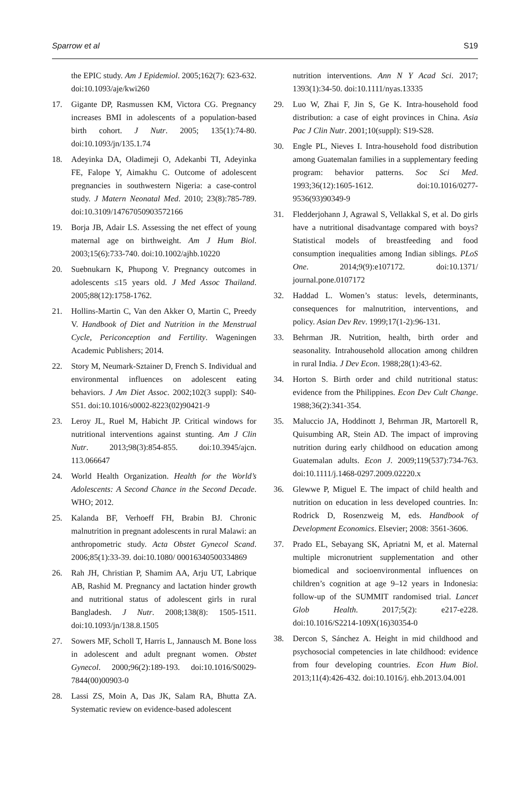Sparrow et al S19
the EPIC study. Am J Epidemiol. 2005;162(7): 623-632. doi:10.1093/aje/kwi260
17. Gigante DP, Rasmussen KM, Victora CG. Pregnancy increases BMI in adolescents of a population-based birth cohort. J Nutr. 2005; 135(1):74-80. doi:10.1093/jn/135.1.74
18. Adeyinka DA, Oladimeji O, Adekanbi TI, Adeyinka FE, Falope Y, Aimakhu C. Outcome of adolescent pregnancies in southwestern Nigeria: a case-control study. J Matern Neonatal Med. 2010; 23(8):785-789. doi:10.3109/14767050903572166
19. Borja JB, Adair LS. Assessing the net effect of young maternal age on birthweight. Am J Hum Biol. 2003;15(6):733-740. doi:10.1002/ajhb.10220
20. Suebnukarn K, Phupong V. Pregnancy outcomes in adolescents ≤15 years old. J Med Assoc Thailand. 2005;88(12):1758-1762.
21. Hollins-Martin C, Van den Akker O, Martin C, Preedy V. Handbook of Diet and Nutrition in the Menstrual Cycle, Periconception and Fertility. Wageningen Academic Publishers; 2014.
22. Story M, Neumark-Sztainer D, French S. Individual and environmental influences on adolescent eating behaviors. J Am Diet Assoc. 2002;102(3 suppl): S40-S51. doi:10.1016/s0002-8223(02)90421-9
23. Leroy JL, Ruel M, Habicht JP. Critical windows for nutritional interventions against stunting. Am J Clin Nutr. 2013;98(3):854-855. doi:10.3945/ajcn. 113.066647
24. World Health Organization. Health for the World’s Adolescents: A Second Chance in the Second Decade. WHO; 2012.
25. Kalanda BF, Verhoeff FH, Brabin BJ. Chronic malnutrition in pregnant adolescents in rural Malawi: an anthropometric study. Acta Obstet Gynecol Scand. 2006;85(1):33-39. doi:10.1080/ 00016340500334869
26. Rah JH, Christian P, Shamim AA, Arju UT, Labrique AB, Rashid M. Pregnancy and lactation hinder growth and nutritional status of adolescent girls in rural Bangladesh. J Nutr. 2008;138(8): 1505-1511. doi:10.1093/jn/138.8.1505
27. Sowers MF, Scholl T, Harris L, Jannausch M. Bone loss in adolescent and adult pregnant women. Obstet Gynecol. 2000;96(2):189-193. doi:10.1016/S0029-7844(00)00903-0
28. Lassi ZS, Moin A, Das JK, Salam RA, Bhutta ZA. Systematic review on evidence-based adolescent
nutrition interventions. Ann N Y Acad Sci. 2017; 1393(1):34-50. doi:10.1111/nyas.13335
29. Luo W, Zhai F, Jin S, Ge K. Intra-household food distribution: a case of eight provinces in China. Asia Pac J Clin Nutr. 2001;10(suppl): S19-S28.
30. Engle PL, Nieves I. Intra-household food distribution among Guatemalan families in a supplementary feeding program: behavior patterns. Soc Sci Med. 1993;36(12):1605-1612. doi:10.1016/0277-9536(93)90349-9
31. Fledderjohann J, Agrawal S, Vellakkal S, et al. Do girls have a nutritional disadvantage compared with boys? Statistical models of breastfeeding and food consumption inequalities among Indian siblings. PLoS One. 2014;9(9):e107172. doi:10.1371/ journal.pone.0107172
32. Haddad L. Women’s status: levels, determinants, consequences for malnutrition, interventions, and policy. Asian Dev Rev. 1999;17(1-2):96-131.
33. Behrman JR. Nutrition, health, birth order and seasonality. Intrahousehold allocation among children in rural India. J Dev Econ. 1988;28(1):43-62.
34. Horton S. Birth order and child nutritional status: evidence from the Philippines. Econ Dev Cult Change. 1988;36(2):341-354.
35. Maluccio JA, Hoddinott J, Behrman JR, Martorell R, Quisumbing AR, Stein AD. The impact of improving nutrition during early childhood on education among Guatemalan adults. Econ J. 2009;119(537):734-763. doi:10.1111/j.1468-0297.2009.02220.x
36. Glewwe P, Miguel E. The impact of child health and nutrition on education in less developed countries. In: Rodrick D, Rosenzweig M, eds. Handbook of Development Economics. Elsevier; 2008: 3561-3606.
37. Prado EL, Sebayang SK, Apriatni M, et al. Maternal multiple micronutrient supplementation and other biomedical and socioenvironmental influences on children’s cognition at age 9–12 years in Indonesia: follow-up of the SUMMIT randomised trial. Lancet Glob Health. 2017;5(2): e217-e228. doi:10.1016/S2214-109X(16)30354-0
38. Dercon S, Sánchez A. Height in mid childhood and psychosocial competencies in late childhood: evidence from four developing countries. Econ Hum Biol. 2013;11(4):426-432. doi:10.1016/j. ehb.2013.04.001